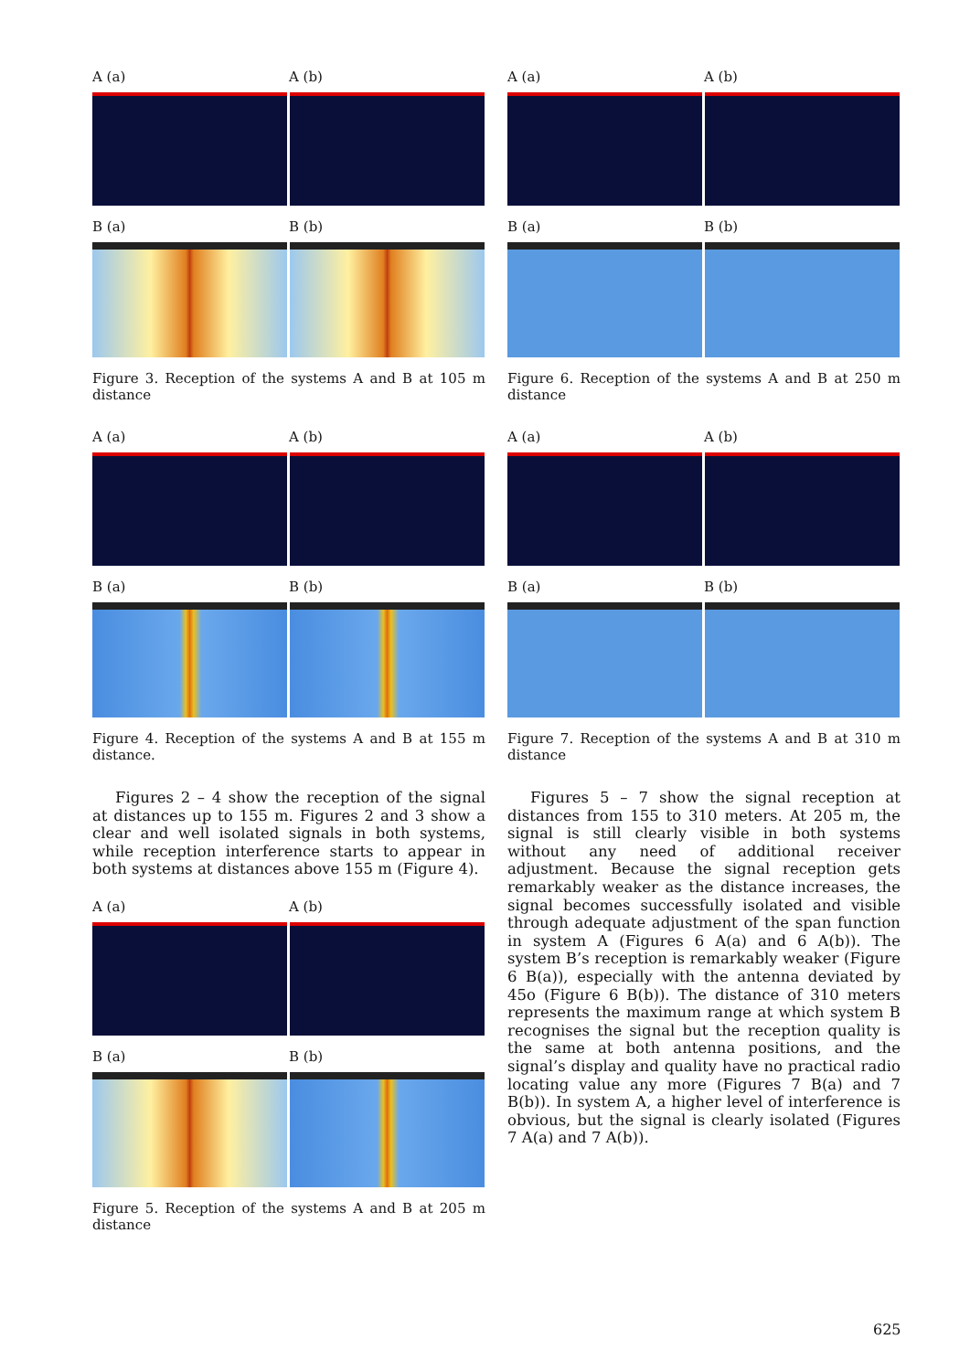A (a) A (b)
B (a) B (b)
Figure 3. Reception of the systems A and B at 105 m distance
A (a) A (b)
B (a) B (b)
Figure 4. Reception of the systems A and B at 155 m distance.
Figures 2 – 4 show the reception of the signal at distances up to 155 m. Figures 2 and 3 show a clear and well isolated signals in both systems, while reception interference starts to appear in both systems at distances above 155 m (Figure 4).
A (a) A (b)
B (a) B (b)
Figure 5. Reception of the systems A and B at 205 m distance
A (a) A (b)
B (a) B (b)
Figure 6. Reception of the systems A and B at 250 m distance
A (a) A (b)
B (a) B (b)
Figure 7. Reception of the systems A and B at 310 m distance
Figures 5 – 7 show the signal reception at distances from 155 to 310 meters. At 205 m, the signal is still clearly visible in both systems without any need of additional receiver adjustment. Because the signal reception gets remarkably weaker as the distance increases, the signal becomes successfully isolated and visible through adequate adjustment of the span function in system A (Figures 6 A(a) and 6 A(b)). The system B’s reception is remarkably weaker (Figure 6 B(a)), especially with the antenna deviated by 45o (Figure 6 B(b)). The distance of 310 meters represents the maximum range at which system B recognises the signal but the reception quality is the same at both antenna positions, and the signal’s display and quality have no practical radio locating value any more (Figures 7 B(a) and 7 B(b)). In system A, a higher level of interference is obvious, but the signal is clearly isolated (Figures 7 A(a) and 7 A(b)).
625